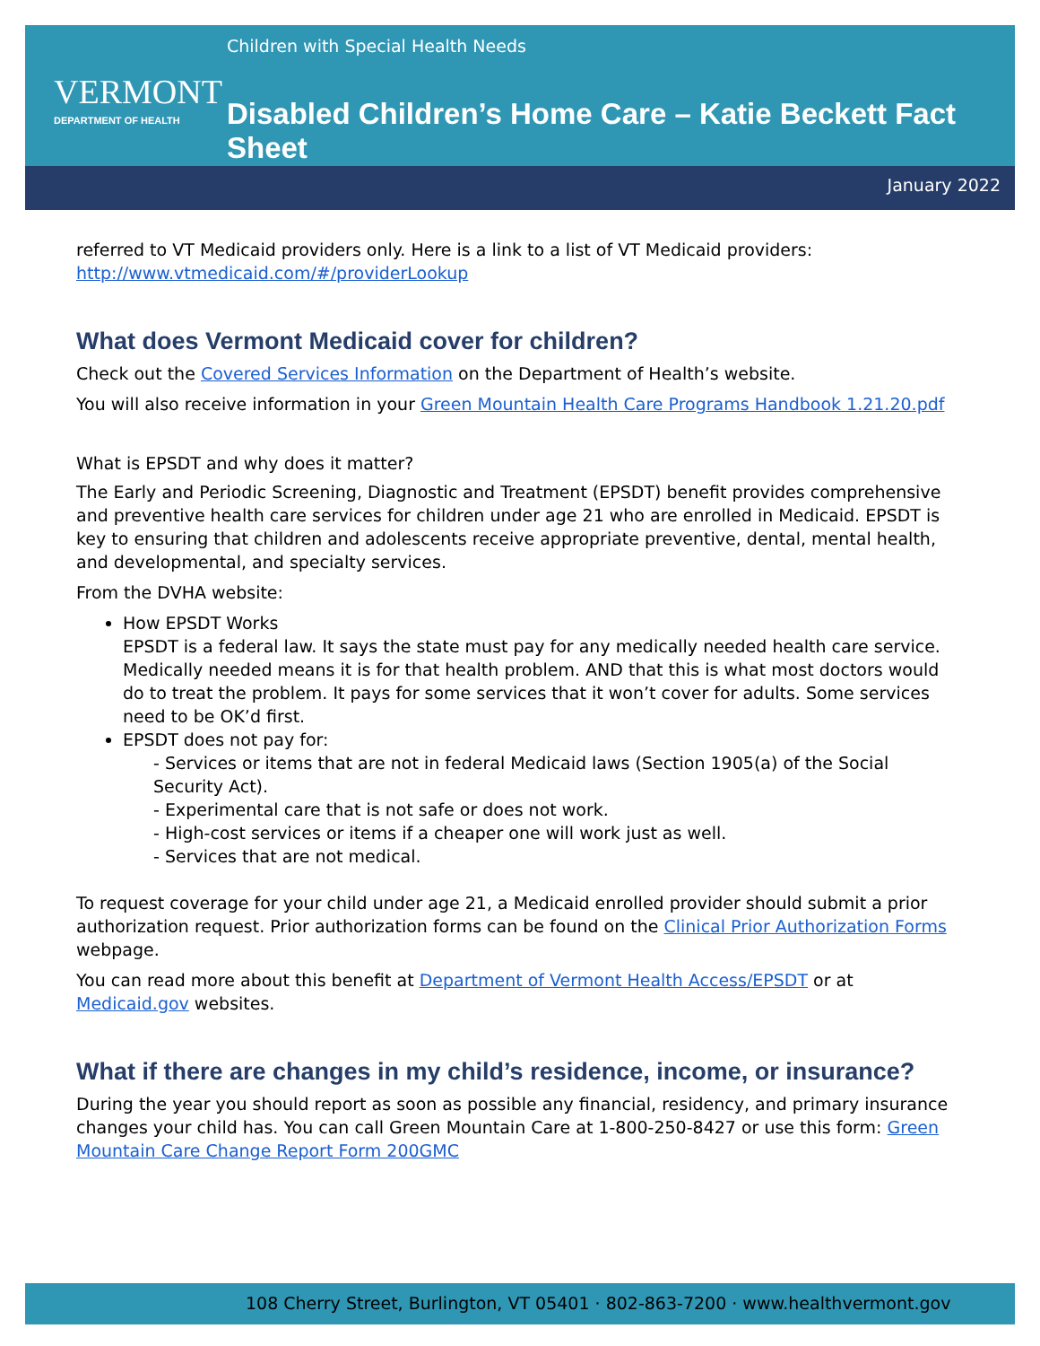VERMONT
DEPARTMENT OF HEALTH
Children with Special Health Needs
Disabled Children’s Home Care – Katie Beckett Fact Sheet
January 2022
referred to VT Medicaid providers only. Here is a link to a list of VT Medicaid providers: http://www.vtmedicaid.com/#/providerLookup
What does Vermont Medicaid cover for children?
Check out the Covered Services Information on the Department of Health’s website.
You will also receive information in your Green Mountain Health Care Programs Handbook 1.21.20.pdf
What is EPSDT and why does it matter?
The Early and Periodic Screening, Diagnostic and Treatment (EPSDT) benefit provides comprehensive and preventive health care services for children under age 21 who are enrolled in Medicaid. EPSDT is key to ensuring that children and adolescents receive appropriate preventive, dental, mental health, and developmental, and specialty services.
From the DVHA website:
How EPSDT Works
EPSDT is a federal law. It says the state must pay for any medically needed health care service. Medically needed means it is for that health problem. AND that this is what most doctors would do to treat the problem. It pays for some services that it won’t cover for adults. Some services need to be OK’d first.
EPSDT does not pay for:
- Services or items that are not in federal Medicaid laws (Section 1905(a) of the Social Security Act).
- Experimental care that is not safe or does not work.
- High-cost services or items if a cheaper one will work just as well.
- Services that are not medical.
To request coverage for your child under age 21, a Medicaid enrolled provider should submit a prior authorization request. Prior authorization forms can be found on the Clinical Prior Authorization Forms webpage.
You can read more about this benefit at Department of Vermont Health Access/EPSDT or at Medicaid.gov websites.
What if there are changes in my child’s residence, income, or insurance?
During the year you should report as soon as possible any financial, residency, and primary insurance changes your child has. You can call Green Mountain Care at 1-800-250-8427 or use this form: Green Mountain Care Change Report Form 200GMC
108 Cherry Street, Burlington, VT 05401 · 802-863-7200 · www.healthvermont.gov